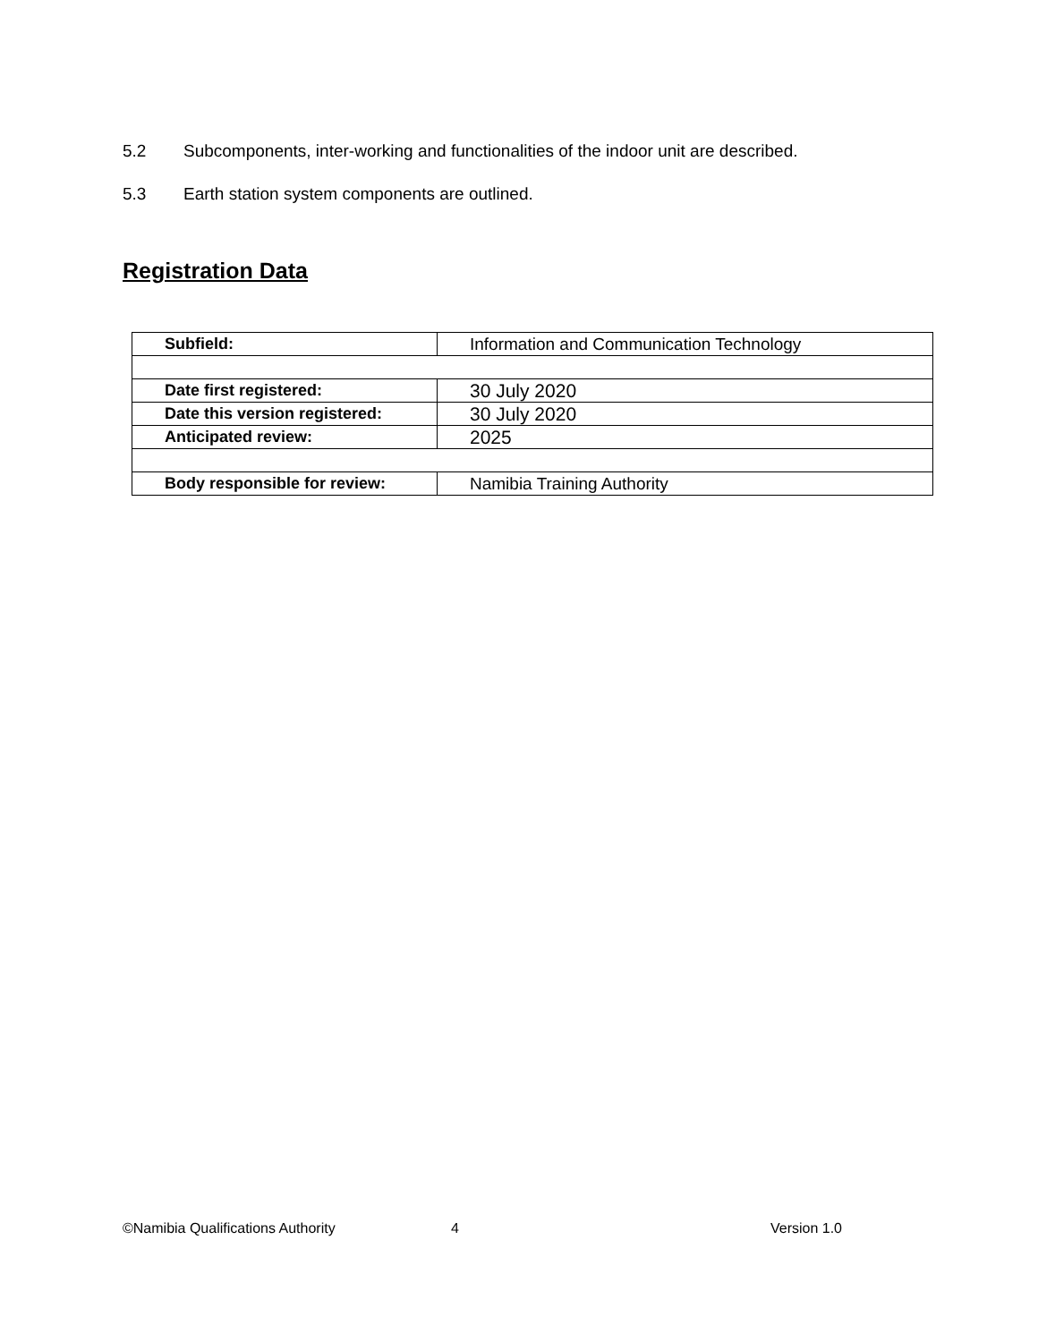5.2 Subcomponents, inter-working and functionalities of the indoor unit are described.
5.3 Earth station system components are outlined.
Registration Data
| Subfield: | Information and Communication Technology |
| Date first registered: | 30 July 2020 |
| Date this version registered: | 30 July 2020 |
| Anticipated review: | 2025 |
| Body responsible for review: | Namibia Training Authority |
©Namibia Qualifications Authority 4 Version 1.0